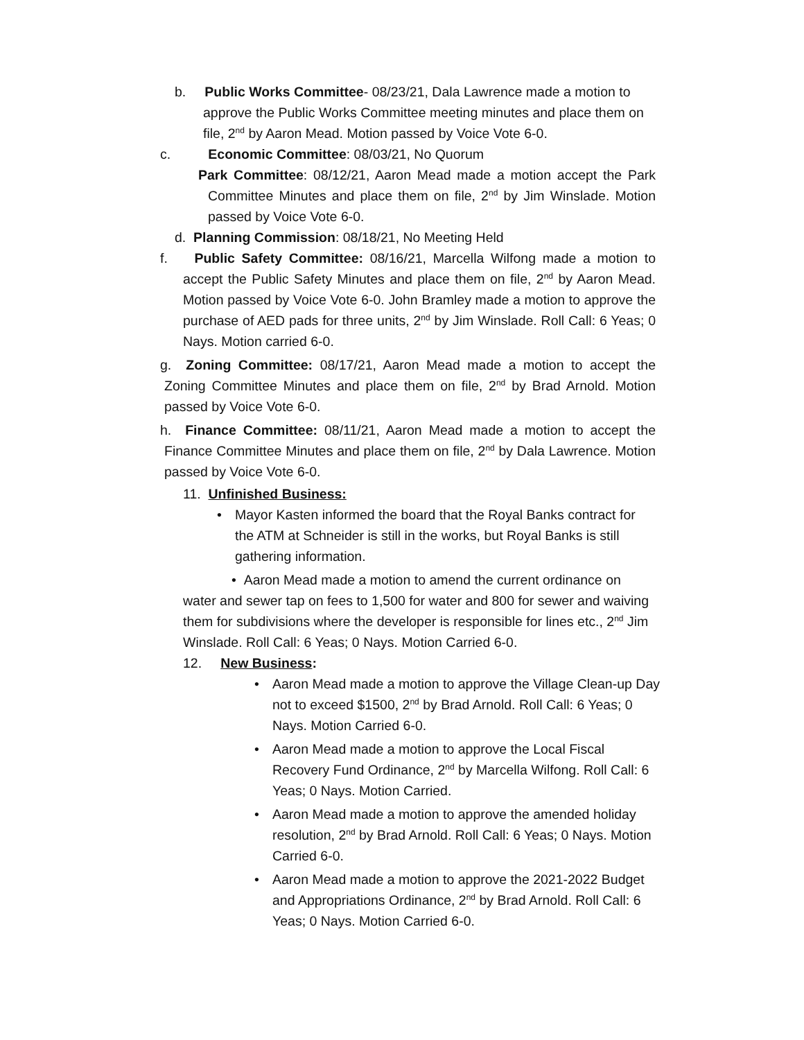b. Public Works Committee- 08/23/21, Dala Lawrence made a motion to approve the Public Works Committee meeting minutes and place them on file, 2<sup>nd</sup> by Aaron Mead. Motion passed by Voice Vote 6-0.
c. Economic Committee: 08/03/21, No Quorum
Park Committee: 08/12/21, Aaron Mead made a motion accept the Park Committee Minutes and place them on file, 2<sup>nd</sup> by Jim Winslade. Motion passed by Voice Vote 6-0.
d. Planning Commission: 08/18/21, No Meeting Held
f. Public Safety Committee: 08/16/21, Marcella Wilfong made a motion to accept the Public Safety Minutes and place them on file, 2<sup>nd</sup> by Aaron Mead. Motion passed by Voice Vote 6-0. John Bramley made a motion to approve the purchase of AED pads for three units, 2<sup>nd</sup> by Jim Winslade. Roll Call: 6 Yeas; 0 Nays. Motion carried 6-0.
g. Zoning Committee: 08/17/21, Aaron Mead made a motion to accept the Zoning Committee Minutes and place them on file, 2<sup>nd</sup> by Brad Arnold. Motion passed by Voice Vote 6-0.
h. Finance Committee: 08/11/21, Aaron Mead made a motion to accept the Finance Committee Minutes and place them on file, 2<sup>nd</sup> by Dala Lawrence. Motion passed by Voice Vote 6-0.
11. Unfinished Business:
• Mayor Kasten informed the board that the Royal Banks contract for the ATM at Schneider is still in the works, but Royal Banks is still gathering information.
• Aaron Mead made a motion to amend the current ordinance on water and sewer tap on fees to 1,500 for water and 800 for sewer and waiving them for subdivisions where the developer is responsible for lines etc., 2<sup>nd</sup> Jim Winslade. Roll Call: 6 Yeas; 0 Nays. Motion Carried 6-0.
12. New Business:
• Aaron Mead made a motion to approve the Village Clean-up Day not to exceed $1500, 2<sup>nd</sup> by Brad Arnold. Roll Call: 6 Yeas; 0 Nays. Motion Carried 6-0.
• Aaron Mead made a motion to approve the Local Fiscal Recovery Fund Ordinance, 2<sup>nd</sup> by Marcella Wilfong. Roll Call: 6 Yeas; 0 Nays. Motion Carried.
• Aaron Mead made a motion to approve the amended holiday resolution, 2<sup>nd</sup> by Brad Arnold. Roll Call: 6 Yeas; 0 Nays. Motion Carried 6-0.
• Aaron Mead made a motion to approve the 2021-2022 Budget and Appropriations Ordinance, 2<sup>nd</sup> by Brad Arnold. Roll Call: 6 Yeas; 0 Nays. Motion Carried 6-0.